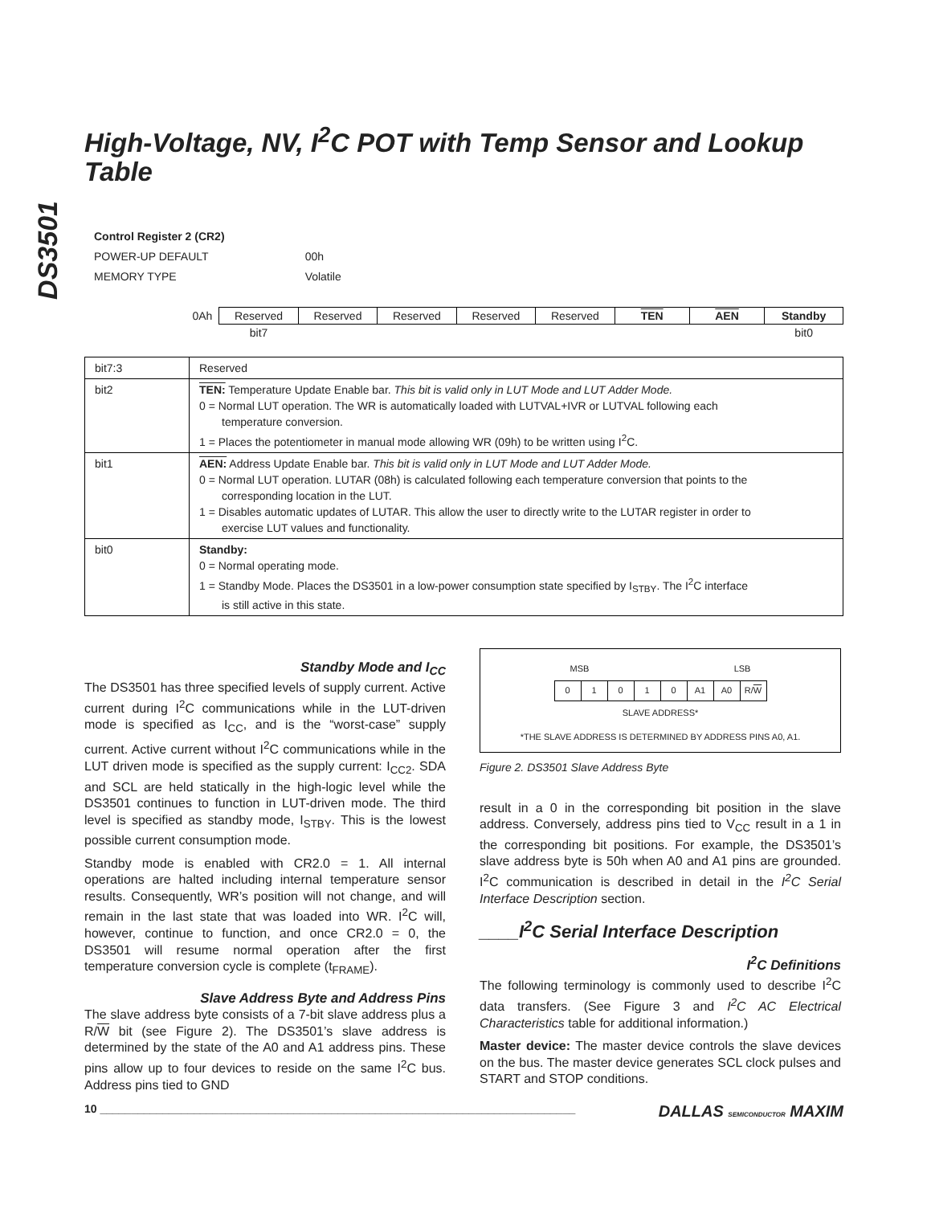DS3501
High-Voltage, NV, I<sup>2</sup>C POT with Temp Sensor and Lookup Table
Control Register 2 (CR2)
| POWER-UP DEFAULT | 00h |
| MEMORY TYPE | Volatile |
| 0Ah | Reserved | Reserved | Reserved | Reserved | Reserved | TEN | AEN | Standby |
| | bit7 | | | | | | | bit0 |
| bit7:3 | Reserved |
| bit2 | TEN: Temperature Update Enable bar. This bit is valid only in LUT Mode and LUT Adder Mode. 0 = Normal LUT operation. The WR is automatically loaded with LUTVAL+IVR or LUTVAL following each temperature conversion. 1 = Places the potentiometer in manual mode allowing WR (09h) to be written using I<sup>2</sup>C. |
| bit1 | AEN: Address Update Enable bar. This bit is valid only in LUT Mode and LUT Adder Mode. 0 = Normal LUT operation. LUTAR (08h) is calculated following each temperature conversion that points to the corresponding location in the LUT. 1 = Disables automatic updates of LUTAR. This allow the user to directly write to the LUTAR register in order to exercise LUT values and functionality. |
| bit0 | Standby: 0 = Normal operating mode. 1 = Standby Mode. Places the DS3501 in a low-power consumption state specified by I<sub>STBY</sub>. The I<sup>2</sup>C interface is still active in this state. |
Standby Mode and I<sub>CC</sub>
The DS3501 has three specified levels of supply current. Active current during I<sup>2</sup>C communications while in the LUT-driven mode is specified as I<sub>CC</sub>, and is the “worst-case” supply current. Active current without I<sup>2</sup>C communications while in the LUT driven mode is specified as the supply current: I<sub>CC2</sub>. SDA and SCL are held statically in the high-logic level while the DS3501 continues to function in LUT-driven mode. The third level is specified as standby mode, I<sub>STBY</sub>. This is the lowest possible current consumption mode.
Standby mode is enabled with CR2.0 = 1. All internal operations are halted including internal temperature sensor results. Consequently, WR’s position will not change, and will remain in the last state that was loaded into WR. I<sup>2</sup>C will, however, continue to function, and once CR2.0 = 0, the DS3501 will resume normal operation after the first temperature conversion cycle is complete (t<sub>FRAME</sub>).
Slave Address Byte and Address Pins
The slave address byte consists of a 7-bit slave address plus a R/W bit (see Figure 2). The DS3501’s slave address is determined by the state of the A0 and A1 address pins. These pins allow up to four devices to reside on the same I<sup>2</sup>C bus. Address pins tied to GND
MSB LSB
| 0 | 1 | 0 | 1 | 0 | A1 | A0 | R/ W |
SLAVE ADDRESS*
*THE SLAVE ADDRESS IS DETERMINED BY ADDRESS PINS A0, A1.
Figure 2. DS3501 Slave Address Byte
result in a 0 in the corresponding bit position in the slave address. Conversely, address pins tied to V<sub>CC</sub> result in a 1 in the corresponding bit positions. For example, the DS3501’s slave address byte is 50h when A0 and A1 pins are grounded. I<sup>2</sup>C communication is described in detail in the I<sup>2</sup>C Serial Interface Description section.
____I<sup>2</sup>C Serial Interface Description
I<sup>2</sup>C Definitions
The following terminology is commonly used to describe I<sup>2</sup>C data transfers. (See Figure 3 and I<sup>2</sup>C AC Electrical Characteristics table for additional information.)
Master device: The master device controls the slave devices on the bus. The master device generates SCL clock pulses and START and STOP conditions.
10 ____________________________________________________________________________ DALLAS SEMICONDUCTOR MAXIM